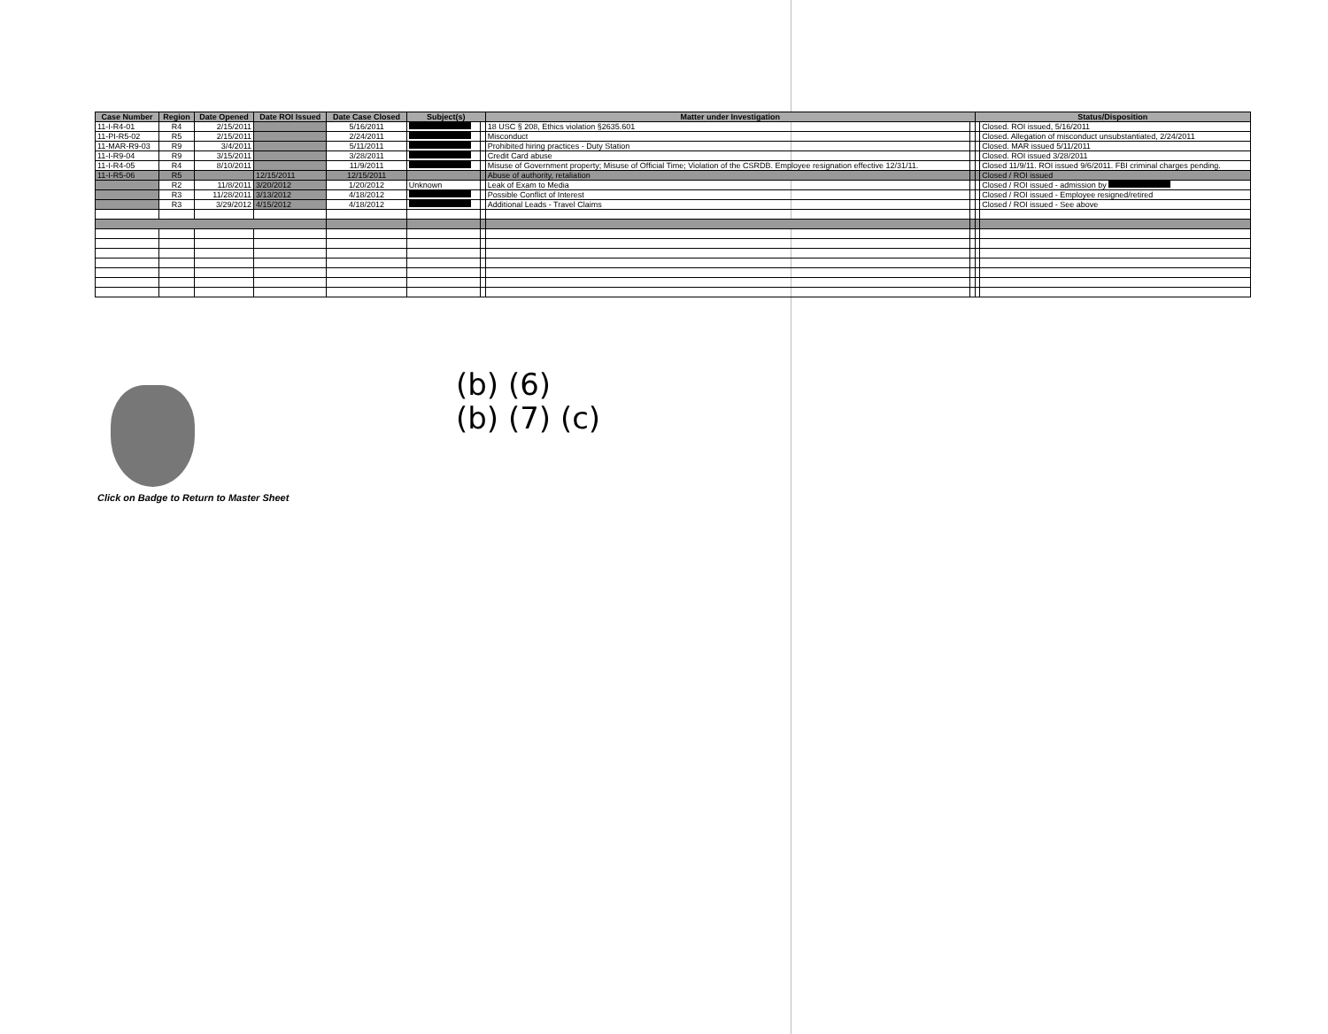| Case Number | Region | Date Opened | Date ROI Issued | Date Case Closed | Subject(s) | | Matter under Investigation | | Status/Disposition | |
| --- | --- | --- | --- | --- | --- | --- | --- | --- | --- | --- |
| 11-I-R4-01 | R4 | 2/15/2011 | | 5/16/2011 | | | 18 USC § 208, Ethics violation §2635.601 | | | Closed. ROI issued, 5/16/2011 |
| 11-PI-R5-02 | R5 | 2/15/2011 | | 2/24/2011 | | | Misconduct | | | Closed. Allegation of misconduct unsubstantiated, 2/24/2011 |
| 11-MAR-R9-03 | R9 | 3/4/2011 | | 5/11/2011 | | | Prohibited hiring practices - Duty Station | | | Closed. MAR issued 5/11/2011 |
| 11-I-R9-04 | R9 | 3/15/2011 | | 3/28/2011 | | | Credit Card abuse | | | Closed. ROI issued 3/28/2011 |
| 11-I-R4-05 | R4 | 8/10/2011 | | 11/9/2011 | | | Misuse of Government property; Misuse of Official Time; Violation of the CSRDB. Employee resignation effective 12/31/11. | | | Closed 11/9/11. ROI issued 9/6/2011. FBI criminal charges pending. |
| 11-I-R5-06 | R5 | | 12/15/2011 | 12/15/2011 | | | Abuse of authority, retaliation | | | Closed / ROI issued |
| | R2 | 11/8/2011 | 3/20/2012 | 1/20/2012 | Unknown | | Leak of Exam to Media | | | Closed / ROI issued - admission by |
| | R3 | 11/28/2011 | 3/13/2012 | 4/18/2012 | | | Possible Conflict of Interest | | | Closed / ROI issued - Employee resigned/retired |
| | R3 | 3/29/2012 | 4/15/2012 | 4/18/2012 | | | Additional Leads - Travel Claims | | | Closed / ROI issued - See above |
(b) (6)
(b) (7) (c)
Click on Badge to Return to Master Sheet